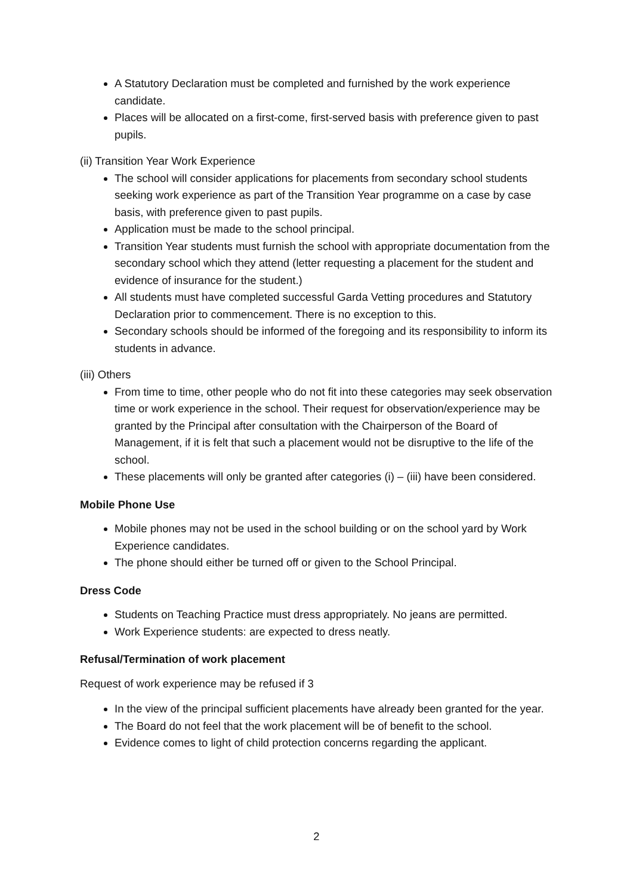A Statutory Declaration must be completed and furnished by the work experience candidate.
Places will be allocated on a first-come, first-served basis with preference given to past pupils.
(ii) Transition Year Work Experience
The school will consider applications for placements from secondary school students seeking work experience as part of the Transition Year programme on a case by case basis, with preference given to past pupils.
Application must be made to the school principal.
Transition Year students must furnish the school with appropriate documentation from the secondary school which they attend (letter requesting a placement for the student and evidence of insurance for the student.)
All students must have completed successful Garda Vetting procedures and Statutory Declaration prior to commencement. There is no exception to this.
Secondary schools should be informed of the foregoing and its responsibility to inform its students in advance.
(iii) Others
From time to time, other people who do not fit into these categories may seek observation time or work experience in the school. Their request for observation/experience may be granted by the Principal after consultation with the Chairperson of the Board of Management, if it is felt that such a placement would not be disruptive to the life of the school.
These placements will only be granted after categories (i) – (iii) have been considered.
Mobile Phone Use
Mobile phones may not be used in the school building or on the school yard by Work Experience candidates.
The phone should either be turned off or given to the School Principal.
Dress Code
Students on Teaching Practice must dress appropriately. No jeans are permitted.
Work Experience students: are expected to dress neatly.
Refusal/Termination of work placement
Request of work experience may be refused if 3
In the view of the principal sufficient placements have already been granted for the year.
The Board do not feel that the work placement will be of benefit to the school.
Evidence comes to light of child protection concerns regarding the applicant.
2